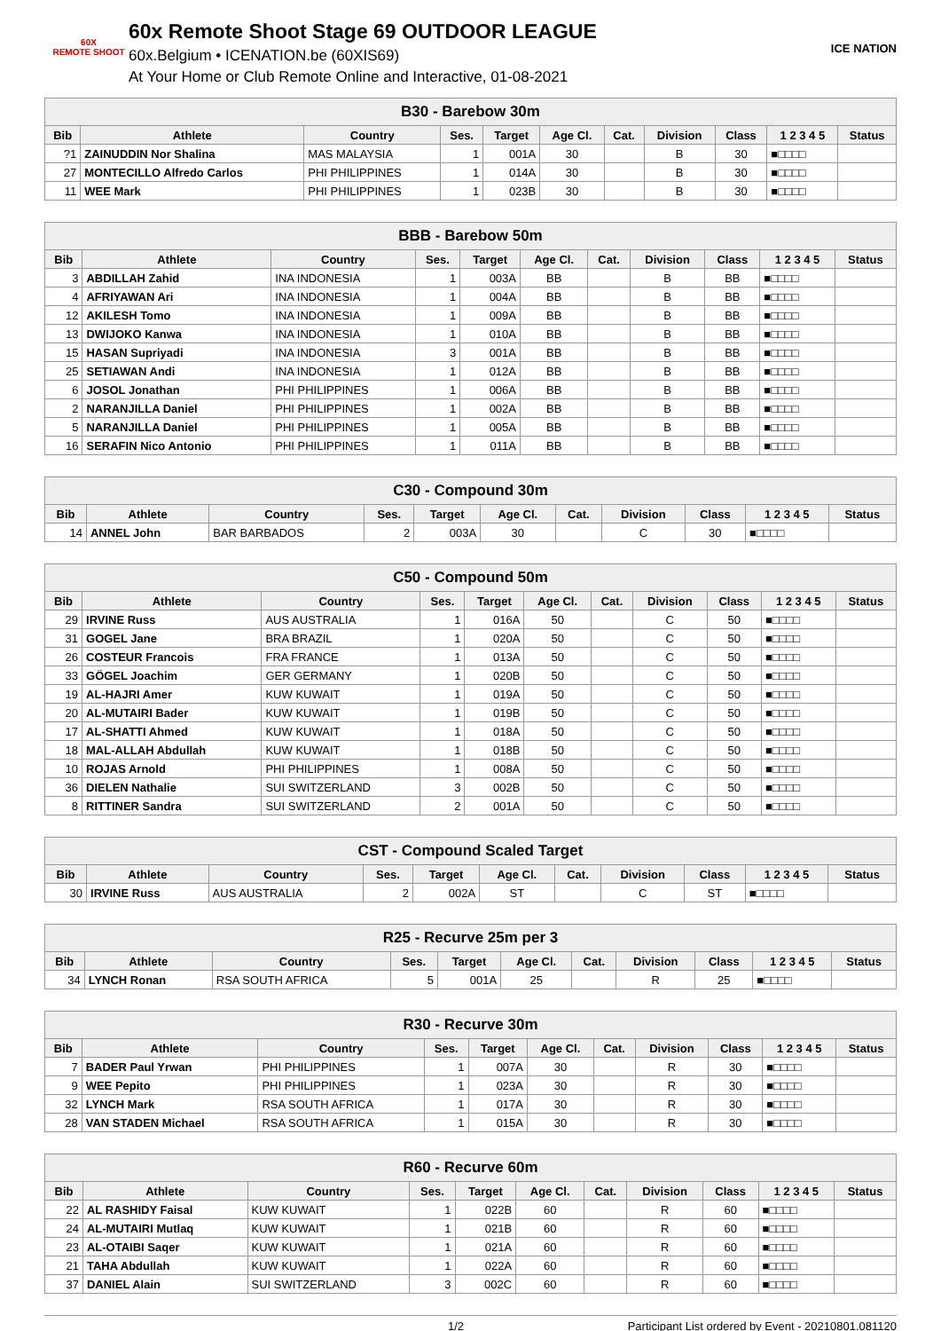60X
REMOTE SHOOT
60x Remote Shoot Stage 69 OUTDOOR LEAGUE
60x.Belgium • ICENATION.be (60XIS69)
At Your Home or Club Remote Online and Interactive, 01-08-2021
ICE NATION
| B30 - Barebow 30m | | | | | | | | | | |
| Bib | Athlete | Country | Ses. | Target | Age Cl. | Cat. | Division | Class | 1 2 3 4 5 | Status |
| ?1 | ZAINUDDIN Nor Shalina | MAS MALAYSIA | 1 | 001A | 30 | | B | 30 | ■□□□□ | |
| 27 | MONTECILLO Alfredo Carlos | PHI PHILIPPINES | 1 | 014A | 30 | | B | 30 | ■□□□□ | |
| 11 | WEE Mark | PHI PHILIPPINES | 1 | 023B | 30 | | B | 30 | ■□□□□ | |
| BBB - Barebow 50m | | | | | | | | | | |
| Bib | Athlete | Country | Ses. | Target | Age Cl. | Cat. | Division | Class | 1 2 3 4 5 | Status |
| 3 | ABDILLAH Zahid | INA INDONESIA | 1 | 003A | BB | | B | BB | ■□□□□ | |
| 4 | AFRIYAWAN Ari | INA INDONESIA | 1 | 004A | BB | | B | BB | ■□□□□ | |
| 12 | AKILESH Tomo | INA INDONESIA | 1 | 009A | BB | | B | BB | ■□□□□ | |
| 13 | DWIJOKO Kanwa | INA INDONESIA | 1 | 010A | BB | | B | BB | ■□□□□ | |
| 15 | HASAN Supriyadi | INA INDONESIA | 3 | 001A | BB | | B | BB | ■□□□□ | |
| 25 | SETIAWAN Andi | INA INDONESIA | 1 | 012A | BB | | B | BB | ■□□□□ | |
| 6 | JOSOL Jonathan | PHI PHILIPPINES | 1 | 006A | BB | | B | BB | ■□□□□ | |
| 2 | NARANJILLA Daniel | PHI PHILIPPINES | 1 | 002A | BB | | B | BB | ■□□□□ | |
| 5 | NARANJILLA Daniel | PHI PHILIPPINES | 1 | 005A | BB | | B | BB | ■□□□□ | |
| 16 | SERAFIN Nico Antonio | PHI PHILIPPINES | 1 | 011A | BB | | B | BB | ■□□□□ | |
| C30 - Compound 30m | | | | | | | | | | |
| Bib | Athlete | Country | Ses. | Target | Age Cl. | Cat. | Division | Class | 1 2 3 4 5 | Status |
| 14 | ANNEL John | BAR BARBADOS | 2 | 003A | 30 | | C | 30 | ■□□□□ | |
| C50 - Compound 50m | | | | | | | | | | |
| Bib | Athlete | Country | Ses. | Target | Age Cl. | Cat. | Division | Class | 1 2 3 4 5 | Status |
| 29 | IRVINE Russ | AUS AUSTRALIA | 1 | 016A | 50 | | C | 50 | ■□□□□ | |
| 31 | GOGEL Jane | BRA BRAZIL | 1 | 020A | 50 | | C | 50 | ■□□□□ | |
| 26 | COSTEUR Francois | FRA FRANCE | 1 | 013A | 50 | | C | 50 | ■□□□□ | |
| 33 | GÖGEL Joachim | GER GERMANY | 1 | 020B | 50 | | C | 50 | ■□□□□ | |
| 19 | AL-HAJRI Amer | KUW KUWAIT | 1 | 019A | 50 | | C | 50 | ■□□□□ | |
| 20 | AL-MUTAIRI Bader | KUW KUWAIT | 1 | 019B | 50 | | C | 50 | ■□□□□ | |
| 17 | AL-SHATTI Ahmed | KUW KUWAIT | 1 | 018A | 50 | | C | 50 | ■□□□□ | |
| 18 | MAL-ALLAH Abdullah | KUW KUWAIT | 1 | 018B | 50 | | C | 50 | ■□□□□ | |
| 10 | ROJAS Arnold | PHI PHILIPPINES | 1 | 008A | 50 | | C | 50 | ■□□□□ | |
| 36 | DIELEN Nathalie | SUI SWITZERLAND | 3 | 002B | 50 | | C | 50 | ■□□□□ | |
| 8 | RITTINER Sandra | SUI SWITZERLAND | 2 | 001A | 50 | | C | 50 | ■□□□□ | |
| CST - Compound Scaled Target | | | | | | | | | | |
| Bib | Athlete | Country | Ses. | Target | Age Cl. | Cat. | Division | Class | 1 2 3 4 5 | Status |
| 30 | IRVINE Russ | AUS AUSTRALIA | 2 | 002A | ST | | C | ST | ■□□□□ | |
| R25 - Recurve 25m per 3 | | | | | | | | | | |
| Bib | Athlete | Country | Ses. | Target | Age Cl. | Cat. | Division | Class | 1 2 3 4 5 | Status |
| 34 | LYNCH Ronan | RSA SOUTH AFRICA | 5 | 001A | 25 | | R | 25 | ■□□□□ | |
| R30 - Recurve 30m | | | | | | | | | | |
| Bib | Athlete | Country | Ses. | Target | Age Cl. | Cat. | Division | Class | 1 2 3 4 5 | Status |
| 7 | BADER Paul Yrwan | PHI PHILIPPINES | 1 | 007A | 30 | | R | 30 | ■□□□□ | |
| 9 | WEE Pepito | PHI PHILIPPINES | 1 | 023A | 30 | | R | 30 | ■□□□□ | |
| 32 | LYNCH Mark | RSA SOUTH AFRICA | 1 | 017A | 30 | | R | 30 | ■□□□□ | |
| 28 | VAN STADEN Michael | RSA SOUTH AFRICA | 1 | 015A | 30 | | R | 30 | ■□□□□ | |
| R60 - Recurve 60m | | | | | | | | | | |
| Bib | Athlete | Country | Ses. | Target | Age Cl. | Cat. | Division | Class | 1 2 3 4 5 | Status |
| 22 | AL RASHIDY Faisal | KUW KUWAIT | 1 | 022B | 60 | | R | 60 | ■□□□□ | |
| 24 | AL-MUTAIRI Mutlaq | KUW KUWAIT | 1 | 021B | 60 | | R | 60 | ■□□□□ | |
| 23 | AL-OTAIBI Saqer | KUW KUWAIT | 1 | 021A | 60 | | R | 60 | ■□□□□ | |
| 21 | TAHA Abdullah | KUW KUWAIT | 1 | 022A | 60 | | R | 60 | ■□□□□ | |
| 37 | DANIEL Alain | SUI SWITZERLAND | 3 | 002C | 60 | | R | 60 | ■□□□□ | |
1/2 Participant List ordered by Event - 20210801.081120